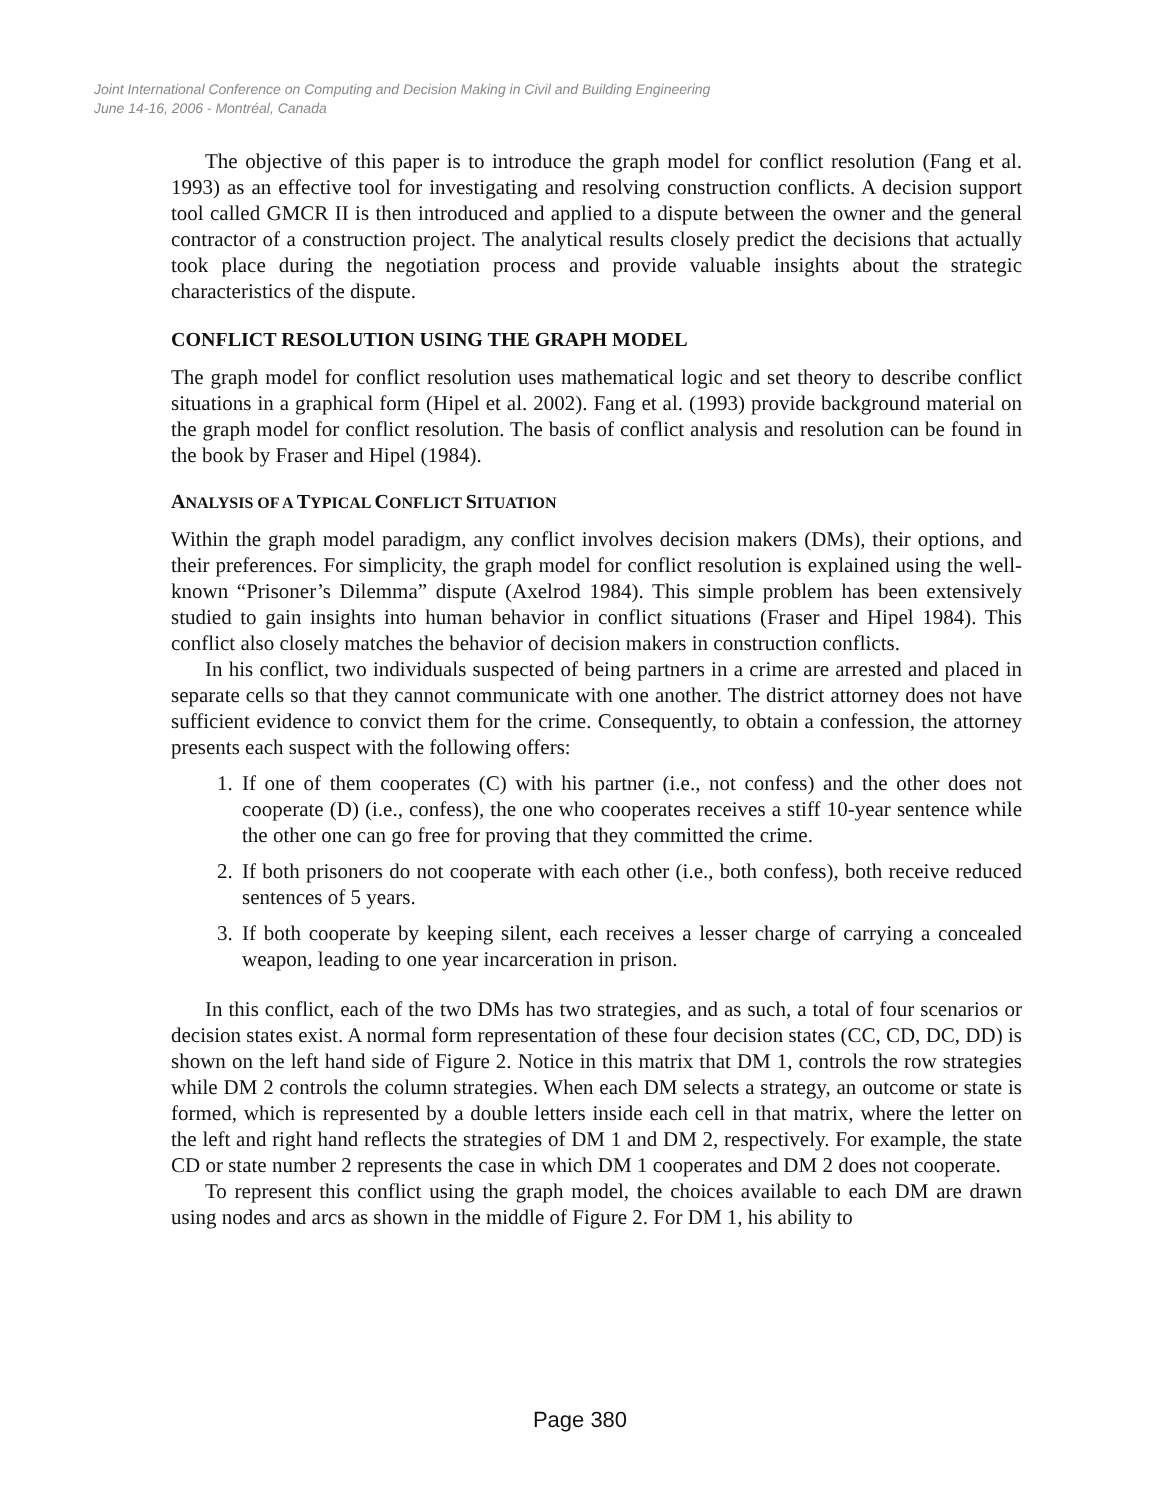Joint International Conference on Computing and Decision Making in Civil and Building Engineering
June 14-16, 2006 - Montréal, Canada
The objective of this paper is to introduce the graph model for conflict resolution (Fang et al. 1993) as an effective tool for investigating and resolving construction conflicts. A decision support tool called GMCR II is then introduced and applied to a dispute between the owner and the general contractor of a construction project. The analytical results closely predict the decisions that actually took place during the negotiation process and provide valuable insights about the strategic characteristics of the dispute.
CONFLICT RESOLUTION USING THE GRAPH MODEL
The graph model for conflict resolution uses mathematical logic and set theory to describe conflict situations in a graphical form (Hipel et al. 2002). Fang et al. (1993) provide background material on the graph model for conflict resolution. The basis of conflict analysis and resolution can be found in the book by Fraser and Hipel (1984).
ANALYSIS OF A TYPICAL CONFLICT SITUATION
Within the graph model paradigm, any conflict involves decision makers (DMs), their options, and their preferences. For simplicity, the graph model for conflict resolution is explained using the well-known “Prisoner’s Dilemma” dispute (Axelrod 1984). This simple problem has been extensively studied to gain insights into human behavior in conflict situations (Fraser and Hipel 1984). This conflict also closely matches the behavior of decision makers in construction conflicts.
In his conflict, two individuals suspected of being partners in a crime are arrested and placed in separate cells so that they cannot communicate with one another. The district attorney does not have sufficient evidence to convict them for the crime. Consequently, to obtain a confession, the attorney presents each suspect with the following offers:
1. If one of them cooperates (C) with his partner (i.e., not confess) and the other does not cooperate (D) (i.e., confess), the one who cooperates receives a stiff 10-year sentence while the other one can go free for proving that they committed the crime.
2. If both prisoners do not cooperate with each other (i.e., both confess), both receive reduced sentences of 5 years.
3. If both cooperate by keeping silent, each receives a lesser charge of carrying a concealed weapon, leading to one year incarceration in prison.
In this conflict, each of the two DMs has two strategies, and as such, a total of four scenarios or decision states exist. A normal form representation of these four decision states (CC, CD, DC, DD) is shown on the left hand side of Figure 2. Notice in this matrix that DM 1, controls the row strategies while DM 2 controls the column strategies. When each DM selects a strategy, an outcome or state is formed, which is represented by a double letters inside each cell in that matrix, where the letter on the left and right hand reflects the strategies of DM 1 and DM 2, respectively. For example, the state CD or state number 2 represents the case in which DM 1 cooperates and DM 2 does not cooperate.
To represent this conflict using the graph model, the choices available to each DM are drawn using nodes and arcs as shown in the middle of Figure 2. For DM 1, his ability to
Page 380